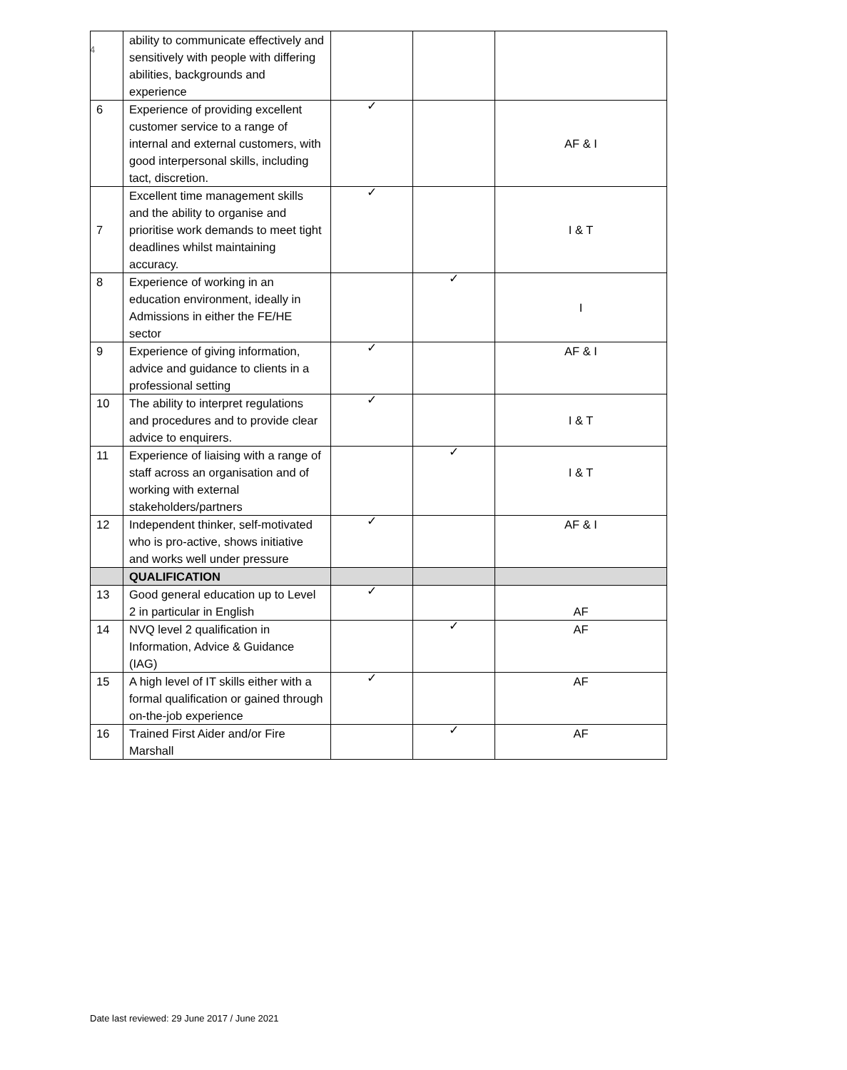4
| | ability to communicate effectively and sensitively with people with differing abilities, backgrounds and experience | | | |
| 6 | Experience of providing excellent customer service to a range of internal and external customers, with good interpersonal skills, including tact, discretion. | ✓ | | AF & I |
| 7 | Excellent time management skills and the ability to organise and prioritise work demands to meet tight deadlines whilst maintaining accuracy. | ✓ | | I & T |
| 8 | Experience of working in an education environment, ideally in Admissions in either the FE/HE sector | | ✓ | I |
| 9 | Experience of giving information, advice and guidance to clients in a professional setting | ✓ | | AF & I |
| 10 | The ability to interpret regulations and procedures and to provide clear advice to enquirers. | ✓ | | I & T |
| 11 | Experience of liaising with a range of staff across an organisation and of working with external stakeholders/partners | | ✓ | I & T |
| 12 | Independent thinker, self-motivated who is pro-active, shows initiative and works well under pressure | ✓ | | AF & I |
| | QUALIFICATION | | | |
| 13 | Good general education up to Level 2 in particular in English | ✓ | | AF |
| 14 | NVQ level 2 qualification in Information, Advice & Guidance (IAG) | | ✓ | AF |
| 15 | A high level of IT skills either with a formal qualification or gained through on-the-job experience | ✓ | | AF |
| 16 | Trained First Aider and/or Fire Marshall | | ✓ | AF |
Date last reviewed: 29 June 2017 / June 2021